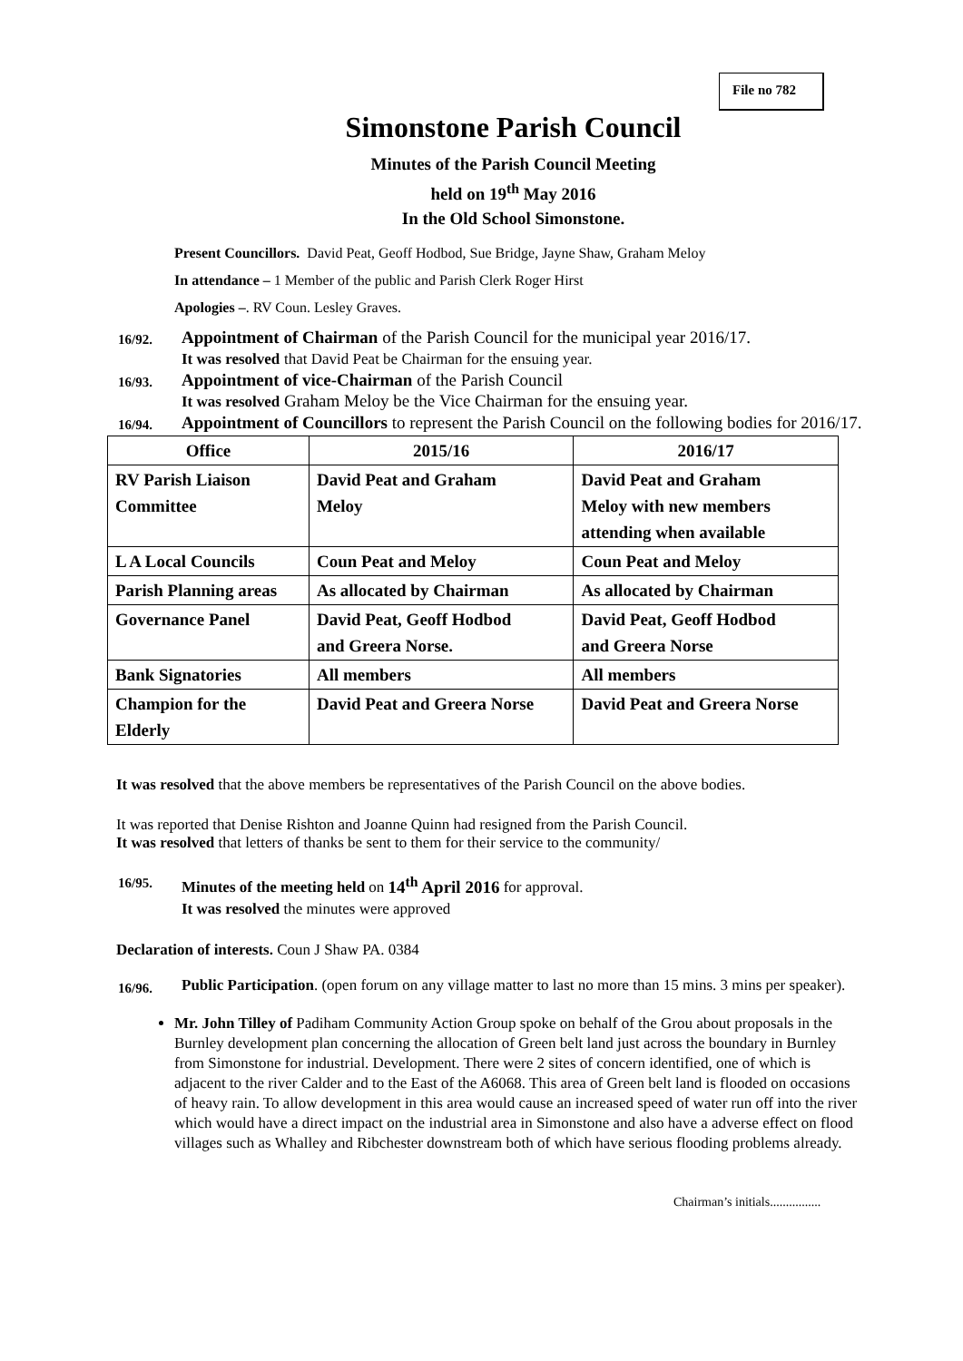File no 782
Simonstone Parish Council
Minutes of the Parish Council Meeting
held on 19<sup>th</sup> May 2016
In the Old School Simonstone.
Present Councillors. David Peat, Geoff Hodbod, Sue Bridge, Jayne Shaw, Graham Meloy
In attendance – 1 Member of the public and Parish Clerk Roger Hirst
Apologies –. RV Coun. Lesley Graves.
16/92. Appointment of Chairman of the Parish Council for the municipal year 2016/17.
It was resolved that David Peat be Chairman for the ensuing year.
16/93. Appointment of vice-Chairman of the Parish Council
It was resolved Graham Meloy be the Vice Chairman for the ensuing year.
16/94. Appointment of Councillors to represent the Parish Council on the following bodies for 2016/17.
| Office | 2015/16 | 2016/17 |
| --- | --- | --- |
| RV Parish Liaison Committee | David Peat and Graham Meloy | David Peat and Graham Meloy with new members attending when available |
| L A Local Councils | Coun Peat and Meloy | Coun Peat and Meloy |
| Parish Planning areas | As allocated by Chairman | As allocated by Chairman |
| Governance Panel | David Peat, Geoff Hodbod and Greera Norse. | David Peat, Geoff Hodbod and Greera Norse |
| Bank Signatories | All members | All members |
| Champion for the Elderly | David Peat and Greera Norse | David Peat and Greera Norse |
It was resolved that the above members be representatives of the Parish Council on the above bodies.
It was reported that Denise Rishton and Joanne Quinn had resigned from the Parish Council.
It was resolved that letters of thanks be sent to them for their service to the community/
16/95. Minutes of the meeting held on 14<sup>th</sup> April 2016 for approval.
It was resolved the minutes were approved
Declaration of interests. Coun J Shaw PA. 0384
16/96. Public Participation. (open forum on any village matter to last no more than 15 mins. 3 mins per speaker).
Mr. John Tilley of Padiham Community Action Group spoke on behalf of the Grou about proposals in the Burnley development plan concerning the allocation of Green belt land just across the boundary in Burnley from Simonstone for industrial. Development. There were 2 sites of concern identified, one of which is adjacent to the river Calder and to the East of the A6068. This area of Green belt land is flooded on occasions of heavy rain. To allow development in this area would cause an increased speed of water run off into the river which would have a direct impact on the industrial area in Simonstone and also have a adverse effect on flood villages such as Whalley and Ribchester downstream both of which have serious flooding problems already.
Chairman’s initials................